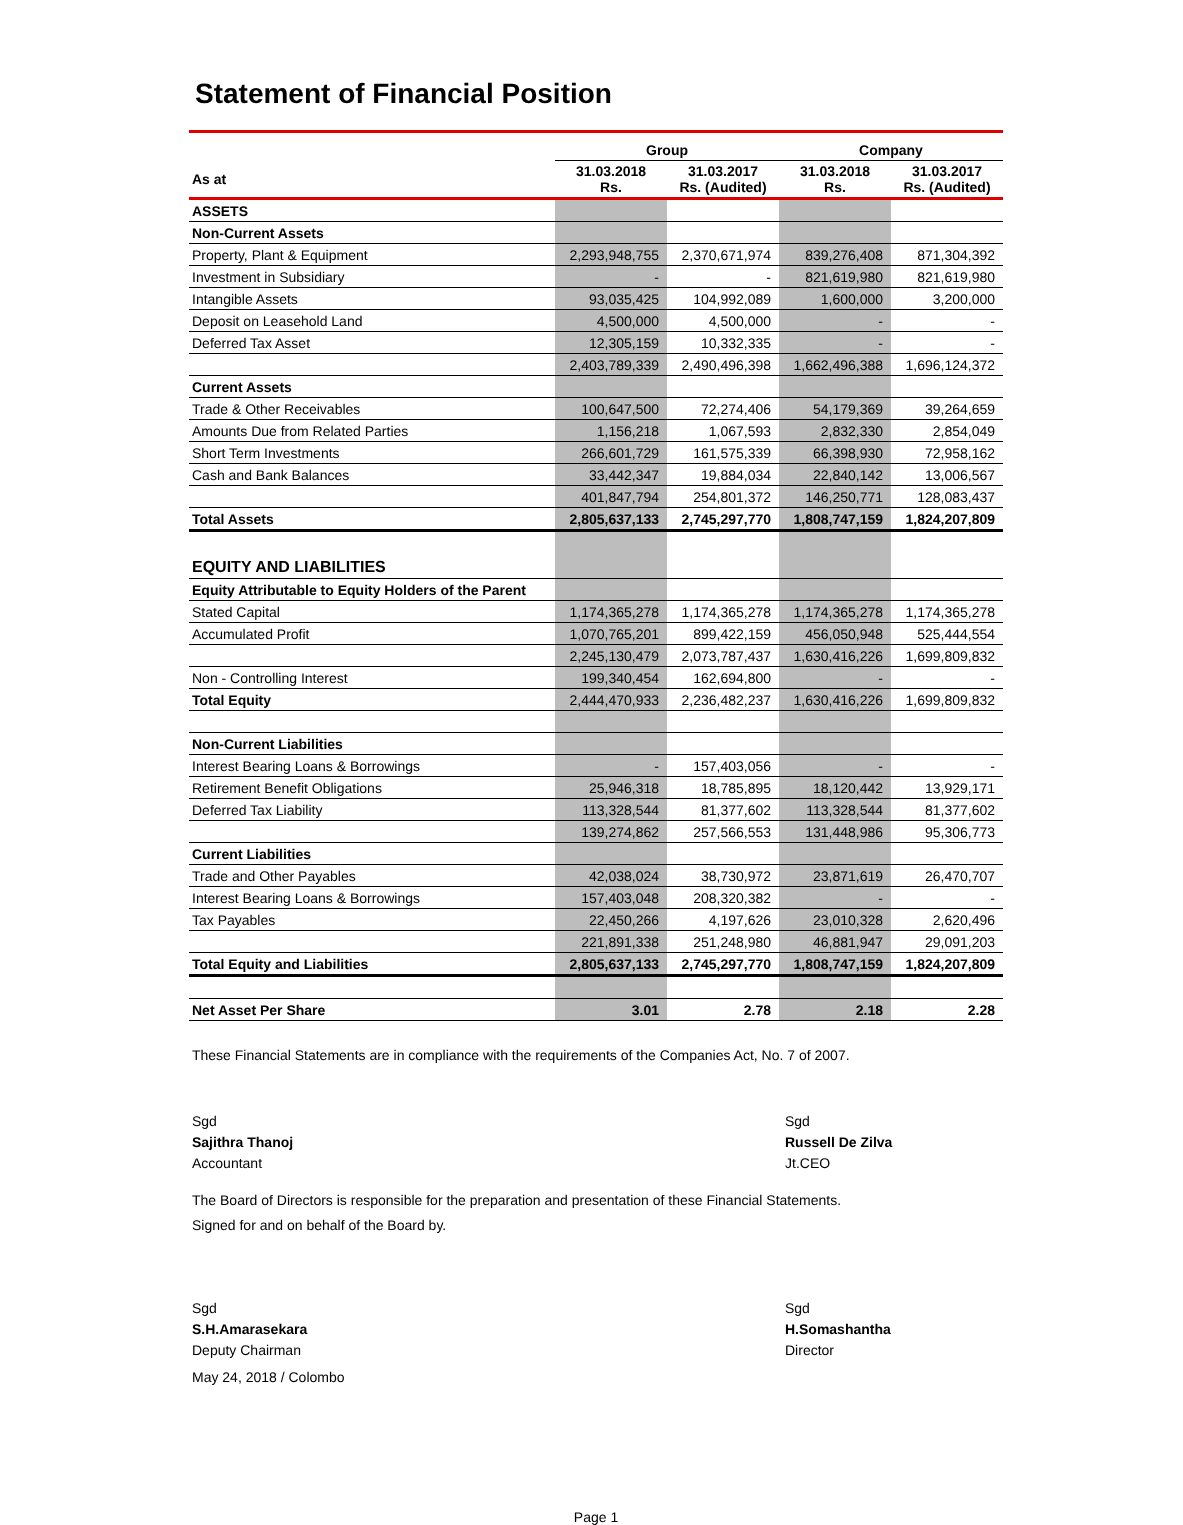Statement of Financial Position
| | Group | | Company | |
| --- | --- | --- | --- | --- |
| As at | 31.03.2018 Rs. | 31.03.2017 Rs. (Audited) | 31.03.2018 Rs. | 31.03.2017 Rs. (Audited) |
| ASSETS | | | | |
| Non-Current Assets | | | | |
| Property, Plant & Equipment | 2,293,948,755 | 2,370,671,974 | 839,276,408 | 871,304,392 |
| Investment in Subsidiary | - | - | 821,619,980 | 821,619,980 |
| Intangible Assets | 93,035,425 | 104,992,089 | 1,600,000 | 3,200,000 |
| Deposit on Leasehold Land | 4,500,000 | 4,500,000 | - | - |
| Deferred Tax Asset | 12,305,159 | 10,332,335 | - | - |
| | 2,403,789,339 | 2,490,496,398 | 1,662,496,388 | 1,696,124,372 |
| Current Assets | | | | |
| Trade & Other Receivables | 100,647,500 | 72,274,406 | 54,179,369 | 39,264,659 |
| Amounts Due from Related Parties | 1,156,218 | 1,067,593 | 2,832,330 | 2,854,049 |
| Short Term Investments | 266,601,729 | 161,575,339 | 66,398,930 | 72,958,162 |
| Cash and Bank Balances | 33,442,347 | 19,884,034 | 22,840,142 | 13,006,567 |
| | 401,847,794 | 254,801,372 | 146,250,771 | 128,083,437 |
| Total Assets | 2,805,637,133 | 2,745,297,770 | 1,808,747,159 | 1,824,207,809 |
| EQUITY AND LIABILITIES | | | | |
| Equity Attributable to Equity Holders of the Parent | | | | |
| Stated Capital | 1,174,365,278 | 1,174,365,278 | 1,174,365,278 | 1,174,365,278 |
| Accumulated Profit | 1,070,765,201 | 899,422,159 | 456,050,948 | 525,444,554 |
| | 2,245,130,479 | 2,073,787,437 | 1,630,416,226 | 1,699,809,832 |
| Non - Controlling Interest | 199,340,454 | 162,694,800 | - | - |
| Total Equity | 2,444,470,933 | 2,236,482,237 | 1,630,416,226 | 1,699,809,832 |
| Non-Current Liabilities | | | | |
| Interest Bearing Loans & Borrowings | - | 157,403,056 | - | - |
| Retirement Benefit Obligations | 25,946,318 | 18,785,895 | 18,120,442 | 13,929,171 |
| Deferred Tax Liability | 113,328,544 | 81,377,602 | 113,328,544 | 81,377,602 |
| | 139,274,862 | 257,566,553 | 131,448,986 | 95,306,773 |
| Current Liabilities | | | | |
| Trade and Other Payables | 42,038,024 | 38,730,972 | 23,871,619 | 26,470,707 |
| Interest Bearing Loans & Borrowings | 157,403,048 | 208,320,382 | - | - |
| Tax Payables | 22,450,266 | 4,197,626 | 23,010,328 | 2,620,496 |
| | 221,891,338 | 251,248,980 | 46,881,947 | 29,091,203 |
| Total Equity and Liabilities | 2,805,637,133 | 2,745,297,770 | 1,808,747,159 | 1,824,207,809 |
| Net Asset Per Share | 3.01 | 2.78 | 2.18 | 2.28 |
These Financial Statements are in compliance with the requirements of the Companies Act, No. 7 of 2007.
Sgd
Sajithra Thanoj
Accountant
Sgd
Russell De Zilva
Jt.CEO
The Board of Directors is responsible for the preparation and presentation of these Financial Statements.
Signed for and on behalf of the Board by.
Sgd
S.H.Amarasekara
Deputy Chairman
Sgd
H.Somashantha
Director
May 24, 2018 / Colombo
Page 1